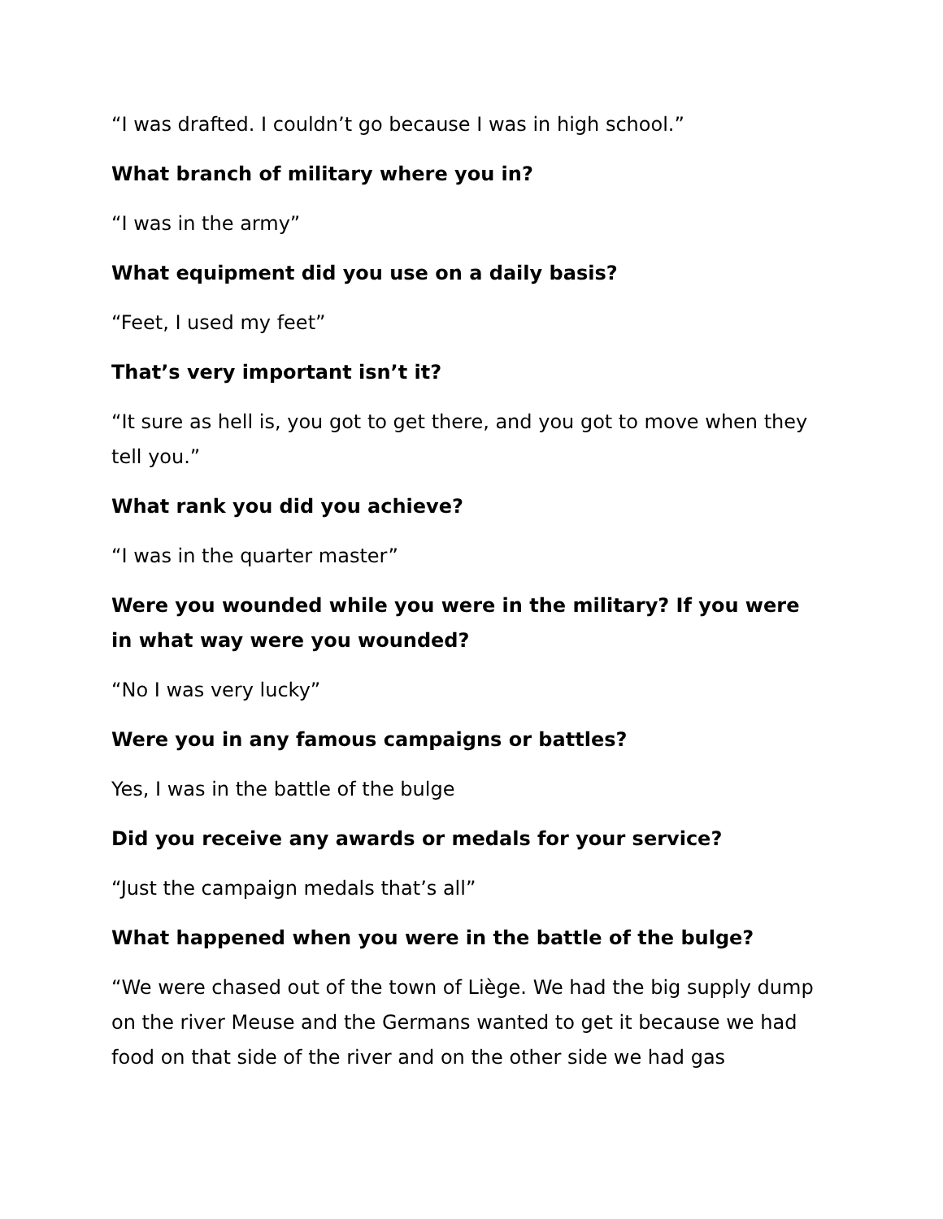“I was drafted. I couldn’t go because I was in high school.”
What branch of military where you in?
“I was in the army”
What equipment did you use on a daily basis?
“Feet, I used my feet”
That’s very important isn’t it?
“It sure as hell is, you got to get there, and you got to move when they tell you.”
What rank you did you achieve?
“I was in the quarter master”
Were you wounded while you were in the military? If you were in what way were you wounded?
“No I was very lucky”
Were you in any famous campaigns or battles?
Yes, I was in the battle of the bulge
Did you receive any awards or medals for your service?
“Just the campaign medals that’s all”
What happened when you were in the battle of the bulge?
“We were chased out of the town of Liège. We had the big supply dump on the river Meuse and the Germans wanted to get it because we had food on that side of the river and on the other side we had gas